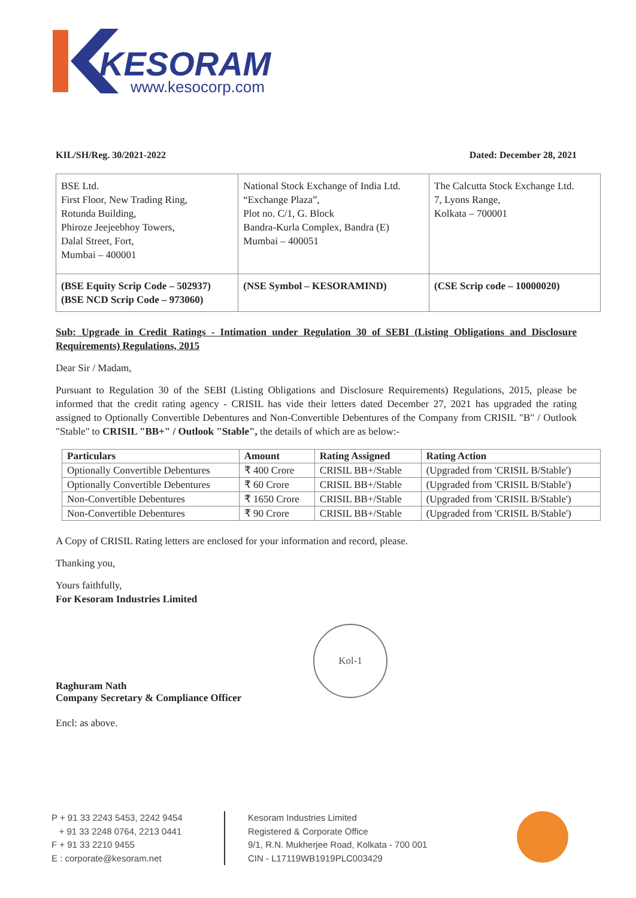KESORAM
www.kesocorp.com
KIL/SH/Reg. 30/2021-2022 Dated: December 28, 2021
| BSE Ltd. First Floor, New Trading Ring, Rotunda Building, Phiroze Jeejeebhoy Towers, Dalal Street, Fort, Mumbai – 400001 | National Stock Exchange of India Ltd. “Exchange Plaza”, Plot no. C/1, G. Block Bandra-Kurla Complex, Bandra (E) Mumbai – 400051 | The Calcutta Stock Exchange Ltd. 7, Lyons Range, Kolkata – 700001 |
| (BSE Equity Scrip Code – 502937) (BSE NCD Scrip Code – 973060) | (NSE Symbol – KESORAMIND) | (CSE Scrip code – 10000020) |
Sub: Upgrade in Credit Ratings - Intimation under Regulation 30 of SEBI (Listing Obligations and Disclosure Requirements) Regulations, 2015
Dear Sir / Madam,
Pursuant to Regulation 30 of the SEBI (Listing Obligations and Disclosure Requirements) Regulations, 2015, please be informed that the credit rating agency - CRISIL has vide their letters dated December 27, 2021 has upgraded the rating assigned to Optionally Convertible Debentures and Non-Convertible Debentures of the Company from CRISIL "B" / Outlook "Stable" to CRISIL "BB+" / Outlook "Stable", the details of which are as below:-
| Particulars | Amount | Rating Assigned | Rating Action |
| --- | --- | --- | --- |
| Optionally Convertible Debentures | ₹ 400 Crore | CRISIL BB+/Stable | (Upgraded from 'CRISIL B/Stable') |
| Optionally Convertible Debentures | ₹ 60 Crore | CRISIL BB+/Stable | (Upgraded from 'CRISIL B/Stable') |
| Non-Convertible Debentures | ₹ 1650 Crore | CRISIL BB+/Stable | (Upgraded from 'CRISIL B/Stable') |
| Non-Convertible Debentures | ₹ 90 Crore | CRISIL BB+/Stable | (Upgraded from 'CRISIL B/Stable') |
A Copy of CRISIL Rating letters are enclosed for your information and record, please.
Thanking you,
Yours faithfully,
For Kesoram Industries Limited
Raghuram Nath
Company Secretary & Compliance Officer
Kol-1
Encl: as above.
P + 91 33 2243 5453, 2242 9454
+ 91 33 2248 0764, 2213 0441
F + 91 33 2210 9455
E : corporate@kesoram.net
Kesoram Industries Limited
Registered & Corporate Office
9/1, R.N. Mukherjee Road, Kolkata - 700 001
CIN - L17119WB1919PLC003429